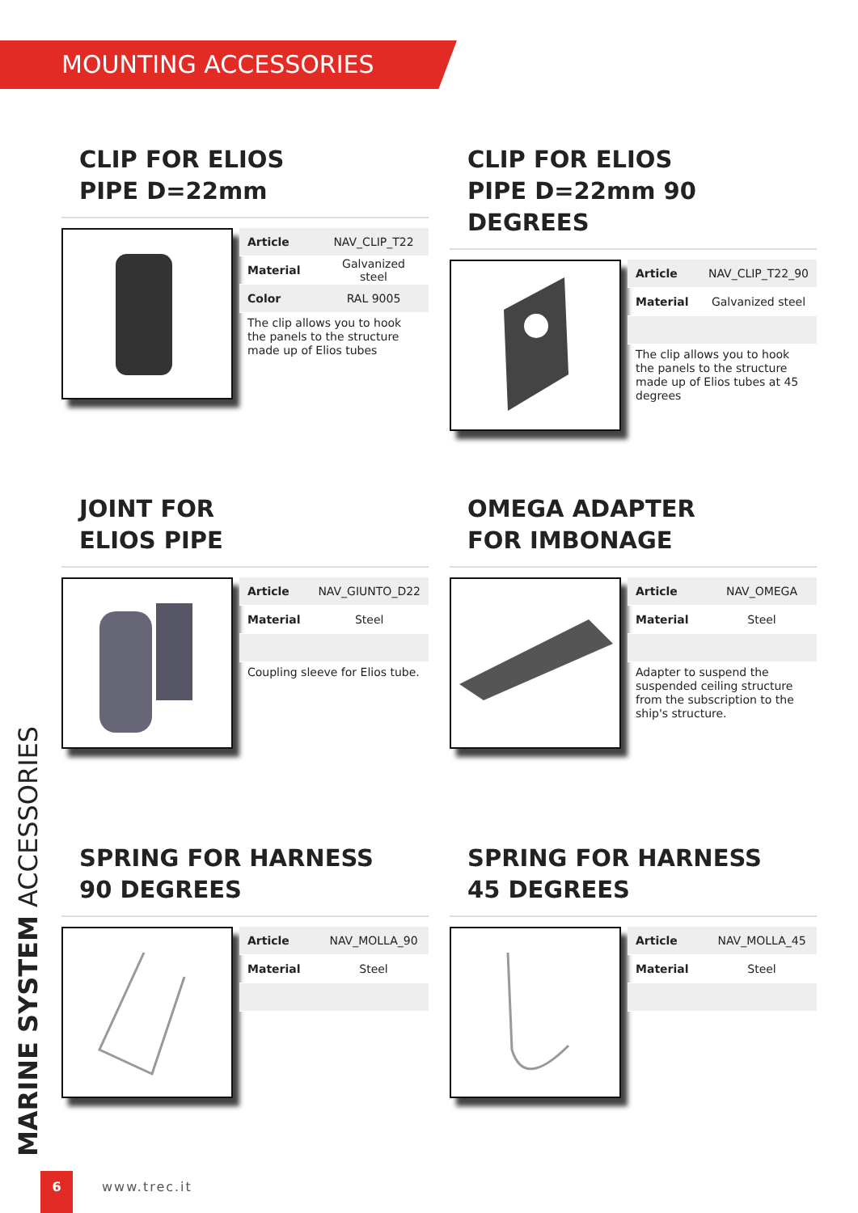MOUNTING ACCESSORIES
CLIP FOR ELIOS
PIPE D=22mm
| Article | NAV_CLIP_T22 |
| Material | Galvanized steel |
| Color | RAL 9005 |
The clip allows you to hook the panels to the structure made up of Elios tubes
CLIP FOR ELIOS
PIPE D=22mm 90 DEGREES
| Article | NAV_CLIP_T22_90 |
| Material | Galvanized steel |
The clip allows you to hook the panels to the structure made up of Elios tubes at 45 degrees
JOINT FOR
ELIOS PIPE
| Article | NAV_GIUNTO_D22 |
| Material | Steel |
Coupling sleeve for Elios tube.
OMEGA ADAPTER
FOR IMBONAGE
| Article | NAV_OMEGA |
| Material | Steel |
Adapter to suspend the suspended ceiling structure from the subscription to the ship's structure.
SPRING FOR HARNESS
90 DEGREES
| Article | NAV_MOLLA_90 |
| Material | Steel |
SPRING FOR HARNESS
45 DEGREES
| Article | NAV_MOLLA_45 |
| Material | Steel |
MARINE SYSTEM ACCESSORIES 6
www.trec.it